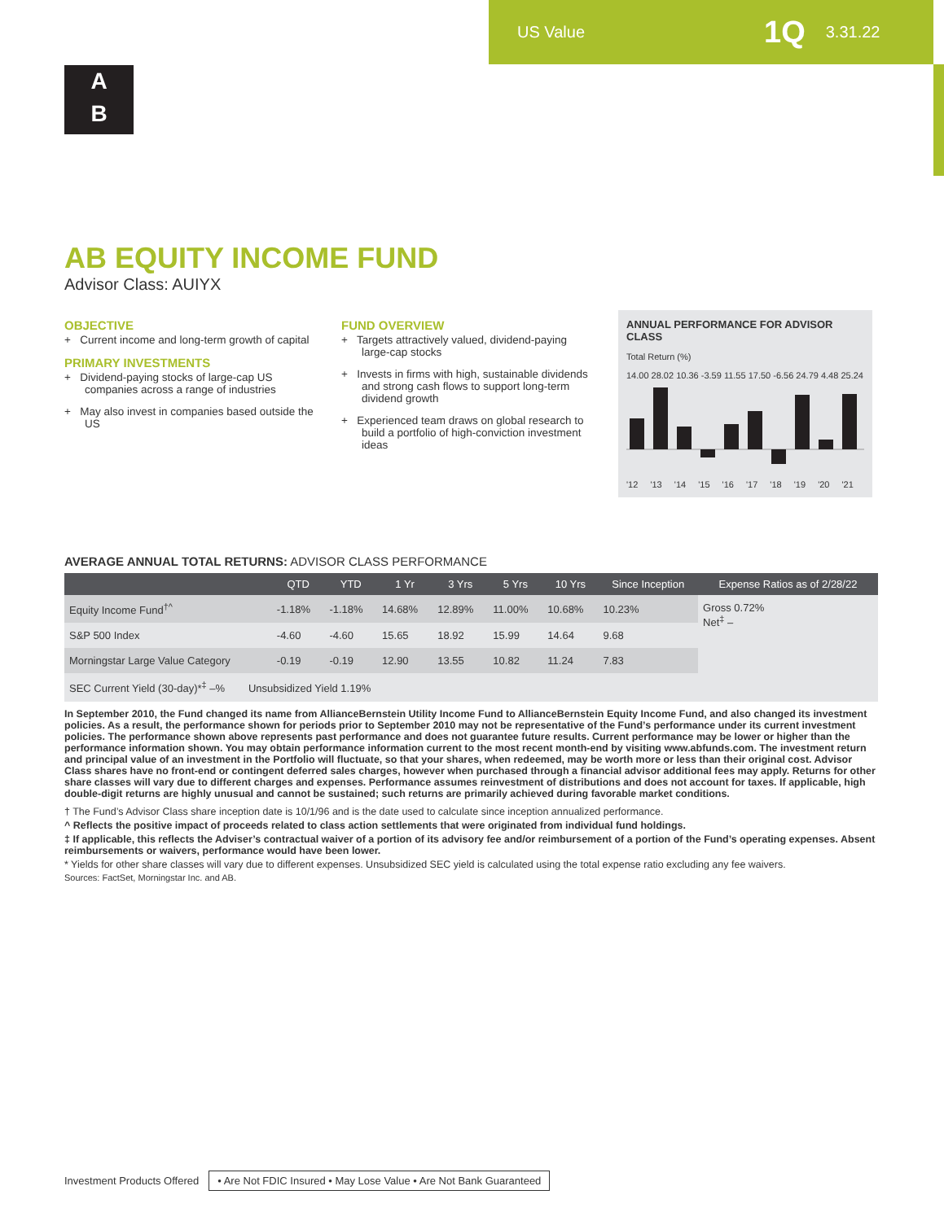US Value 1Q 3.31.22
A
B
AB EQUITY INCOME FUND
Advisor Class: AUIYX
OBJECTIVE
+ Current income and long-term growth of capital
PRIMARY INVESTMENTS
+ Dividend-paying stocks of large-cap US companies across a range of industries
+ May also invest in companies based outside the US
FUND OVERVIEW
+ Targets attractively valued, dividend-paying large-cap stocks
+ Invests in firms with high, sustainable dividends and strong cash flows to support long-term dividend growth
+ Experienced team draws on global research to build a portfolio of high-conviction investment ideas
ANNUAL PERFORMANCE FOR ADVISOR CLASS
Total Return (%)
14.00 28.02 10.36 -3.59 11.55 17.50 -6.56 24.79 4.48 25.24
'12 '13 '14 '15 '16 '17 '18 '19 '20 '21
AVERAGE ANNUAL TOTAL RETURNS: ADVISOR CLASS PERFORMANCE
| | QTD | YTD | 1 Yr | 3 Yrs | 5 Yrs | 10 Yrs | Since Inception | Expense Ratios as of 2/28/22 |
| --- | --- | --- | --- | --- | --- | --- | --- | --- |
| Equity Income Fund<sup>†^</sup> | -1.18% | -1.18% | 14.68% | 12.89% | 11.00% | 10.68% | 10.23% | Gross 0.72% Net<sup>‡</sup> – |
| S&P 500 Index | -4.60 | -4.60 | 15.65 | 18.92 | 15.99 | 14.64 | 9.68 | |
| Morningstar Large Value Category | -0.19 | -0.19 | 12.90 | 13.55 | 10.82 | 11.24 | 7.83 | |
| SEC Current Yield (30-day)*<sup>‡</sup> –% Unsubsidized Yield 1.19% | | | | | | | | |
In September 2010, the Fund changed its name from AllianceBernstein Utility Income Fund to AllianceBernstein Equity Income Fund, and also changed its investment policies. As a result, the performance shown for periods prior to September 2010 may not be representative of the Fund’s performance under its current investment policies. The performance shown above represents past performance and does not guarantee future results. Current performance may be lower or higher than the performance information shown. You may obtain performance information current to the most recent month-end by visiting www.abfunds.com. The investment return and principal value of an investment in the Portfolio will fluctuate, so that your shares, when redeemed, may be worth more or less than their original cost. Advisor Class shares have no front-end or contingent deferred sales charges, however when purchased through a financial advisor additional fees may apply. Returns for other share classes will vary due to different charges and expenses. Performance assumes reinvestment of distributions and does not account for taxes. If applicable, high double-digit returns are highly unusual and cannot be sustained; such returns are primarily achieved during favorable market conditions.
† The Fund’s Advisor Class share inception date is 10/1/96 and is the date used to calculate since inception annualized performance.
^ Reflects the positive impact of proceeds related to class action settlements that were originated from individual fund holdings.
‡ If applicable, this reflects the Adviser’s contractual waiver of a portion of its advisory fee and/or reimbursement of a portion of the Fund’s operating expenses. Absent reimbursements or waivers, performance would have been lower.
* Yields for other share classes will vary due to different expenses. Unsubsidized SEC yield is calculated using the total expense ratio excluding any fee waivers.
Sources: FactSet, Morningstar Inc. and AB.
Investment Products Offered • Are Not FDIC Insured • May Lose Value • Are Not Bank Guaranteed